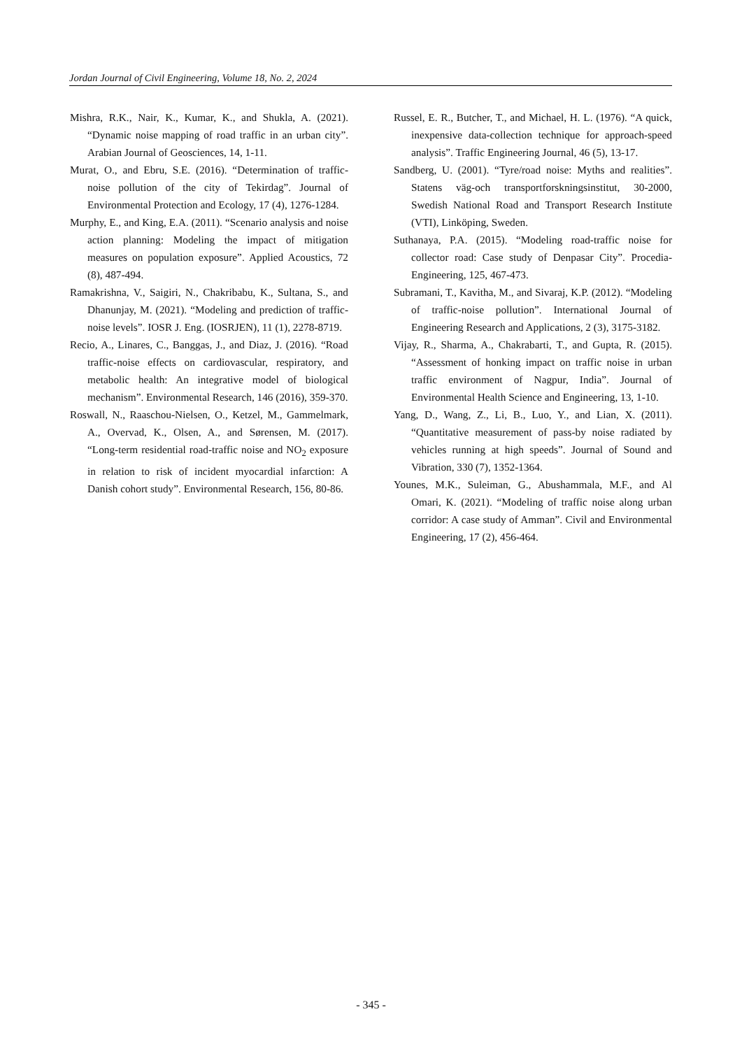Jordan Journal of Civil Engineering, Volume 18, No. 2, 2024
Mishra, R.K., Nair, K., Kumar, K., and Shukla, A. (2021). “Dynamic noise mapping of road traffic in an urban city”. Arabian Journal of Geosciences, 14, 1-11.
Murat, O., and Ebru, S.E. (2016). “Determination of traffic-noise pollution of the city of Tekirdag”. Journal of Environmental Protection and Ecology, 17 (4), 1276-1284.
Murphy, E., and King, E.A. (2011). “Scenario analysis and noise action planning: Modeling the impact of mitigation measures on population exposure”. Applied Acoustics, 72 (8), 487-494.
Ramakrishna, V., Saigiri, N., Chakribabu, K., Sultana, S., and Dhanunjay, M. (2021). “Modeling and prediction of traffic-noise levels”. IOSR J. Eng. (IOSRJEN), 11 (1), 2278-8719.
Recio, A., Linares, C., Banggas, J., and Diaz, J. (2016). “Road traffic-noise effects on cardiovascular, respiratory, and metabolic health: An integrative model of biological mechanism”. Environmental Research, 146 (2016), 359-370.
Roswall, N., Raaschou-Nielsen, O., Ketzel, M., Gammelmark, A., Overvad, K., Olsen, A., and Sørensen, M. (2017). “Long-term residential road-traffic noise and NO<sub>2</sub> exposure in relation to risk of incident myocardial infarction: A Danish cohort study”. Environmental Research, 156, 80-86.
Russel, E. R., Butcher, T., and Michael, H. L. (1976). “A quick, inexpensive data-collection technique for approach-speed analysis”. Traffic Engineering Journal, 46 (5), 13-17.
Sandberg, U. (2001). “Tyre/road noise: Myths and realities”. Statens väg-och transportforskningsinstitut, 30-2000, Swedish National Road and Transport Research Institute (VTI), Linköping, Sweden.
Suthanaya, P.A. (2015). “Modeling road-traffic noise for collector road: Case study of Denpasar City”. Procedia-Engineering, 125, 467-473.
Subramani, T., Kavitha, M., and Sivaraj, K.P. (2012). “Modeling of traffic-noise pollution”. International Journal of Engineering Research and Applications, 2 (3), 3175-3182.
Vijay, R., Sharma, A., Chakrabarti, T., and Gupta, R. (2015). “Assessment of honking impact on traffic noise in urban traffic environment of Nagpur, India”. Journal of Environmental Health Science and Engineering, 13, 1-10.
Yang, D., Wang, Z., Li, B., Luo, Y., and Lian, X. (2011). “Quantitative measurement of pass-by noise radiated by vehicles running at high speeds”. Journal of Sound and Vibration, 330 (7), 1352-1364.
Younes, M.K., Suleiman, G., Abushammala, M.F., and Al Omari, K. (2021). “Modeling of traffic noise along urban corridor: A case study of Amman”. Civil and Environmental Engineering, 17 (2), 456-464.
- 345 -